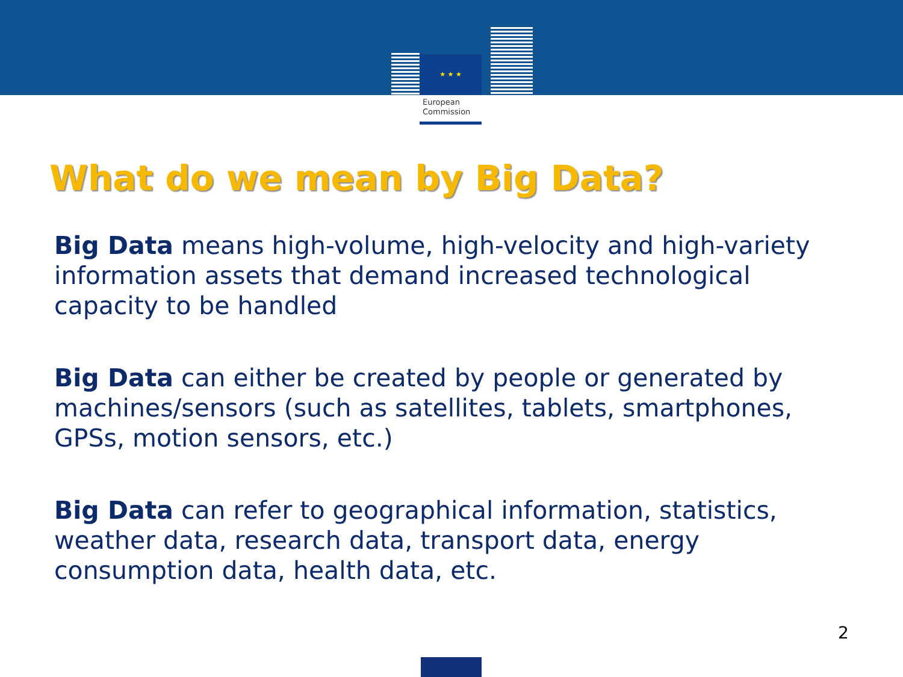★ ★ ★
European
Commission
What do we mean by Big Data?
Big Data means high-volume, high-velocity and high-variety information assets that demand increased technological capacity to be handled
Big Data can either be created by people or generated by machines/sensors (such as satellites, tablets, smartphones, GPSs, motion sensors, etc.)
Big Data can refer to geographical information, statistics, weather data, research data, transport data, energy consumption data, health data, etc.
2